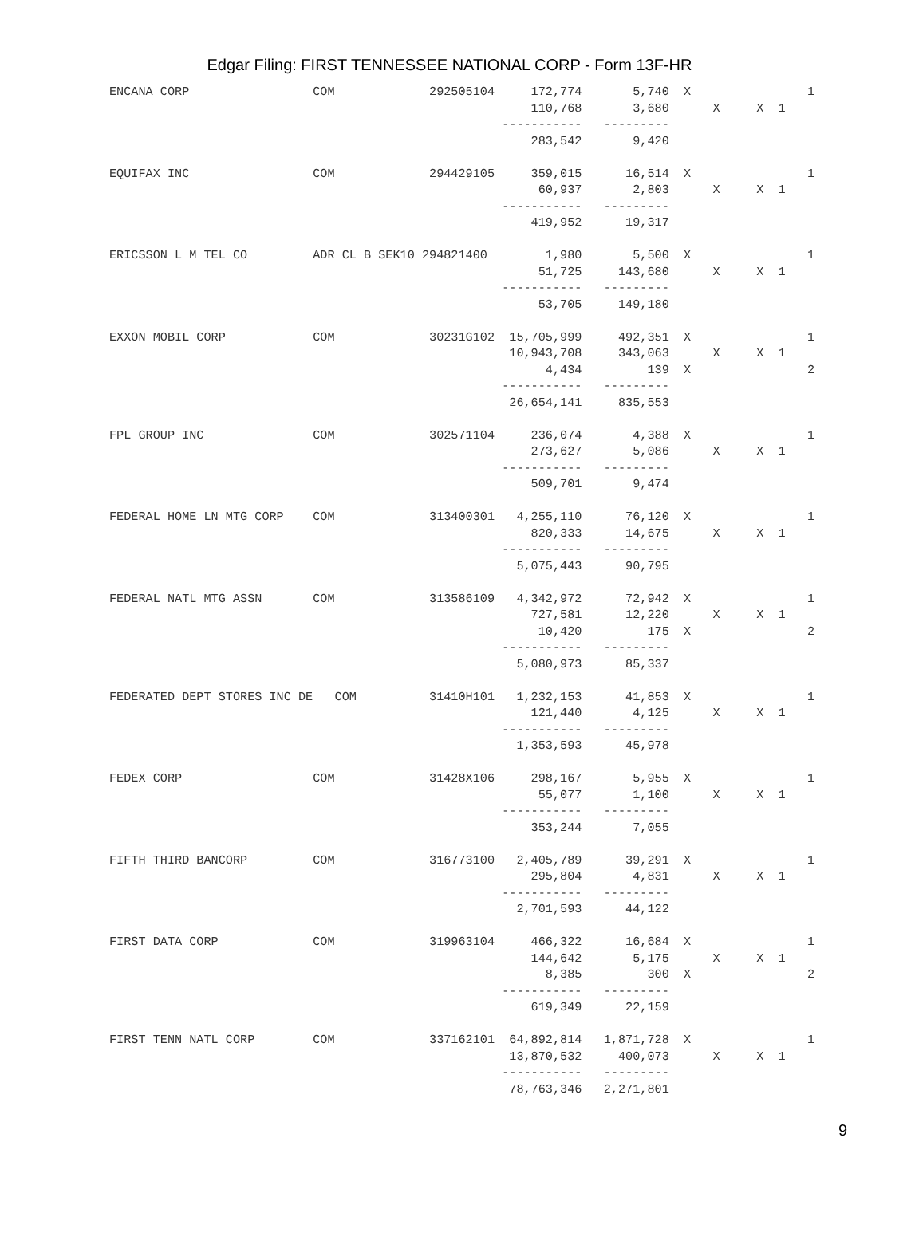Edgar Filing: FIRST TENNESSEE NATIONAL CORP - Form 13F-HR
ENCANA CORP                 COM             292505104     172,774       5,740  X                1
                                                          110,768       3,680      X     X  1
                                                      -----------   ---------
                                                          283,542       9,420

EQUIFAX INC                 COM             294429105     359,015      16,514  X                1
                                                           60,937       2,803      X     X  1
                                                      -----------   ---------
                                                          419,952      19,317

ERICSSON L M TEL CO         ADR CL B SEK10 294821400        1,980       5,500  X                1
                                                           51,725     143,680      X     X  1
                                                      -----------   ---------
                                                           53,705     149,180

EXXON MOBIL CORP            COM             30231G102  15,705,999     492,351  X                1
                                                       10,943,708     343,063      X     X  1
                                                            4,434         139  X                2
                                                      -----------   ---------
                                                       26,654,141     835,553

FPL GROUP INC               COM             302571104     236,074       4,388  X                1
                                                          273,627       5,086      X     X  1
                                                      -----------   ---------
                                                          509,701       9,474

FEDERAL HOME LN MTG CORP    COM             313400301   4,255,110      76,120  X                1
                                                          820,333      14,675      X     X  1
                                                      -----------   ---------
                                                        5,075,443      90,795

FEDERAL NATL MTG ASSN       COM             313586109   4,342,972      72,942  X                1
                                                          727,581      12,220      X     X  1
                                                           10,420         175  X                2
                                                      -----------   ---------
                                                        5,080,973      85,337

FEDERATED DEPT STORES INC DE   COM          31410H101   1,232,153      41,853  X                1
                                                          121,440       4,125      X     X  1
                                                      -----------   ---------
                                                        1,353,593      45,978

FEDEX CORP                  COM             31428X106     298,167       5,955  X                1
                                                           55,077       1,100      X     X  1
                                                      -----------   ---------
                                                          353,244       7,055

FIFTH THIRD BANCORP         COM             316773100   2,405,789      39,291  X                1
                                                          295,804       4,831      X     X  1
                                                      -----------   ---------
                                                        2,701,593      44,122

FIRST DATA CORP             COM             319963104     466,322      16,684  X                1
                                                          144,642       5,175      X     X  1
                                                            8,385         300  X                2
                                                      -----------   ---------
                                                          619,349      22,159

FIRST TENN NATL CORP        COM             337162101  64,892,814   1,871,728  X                1
                                                       13,870,532     400,073      X     X  1
                                                      -----------   ---------
                                                       78,763,346   2,271,801
9